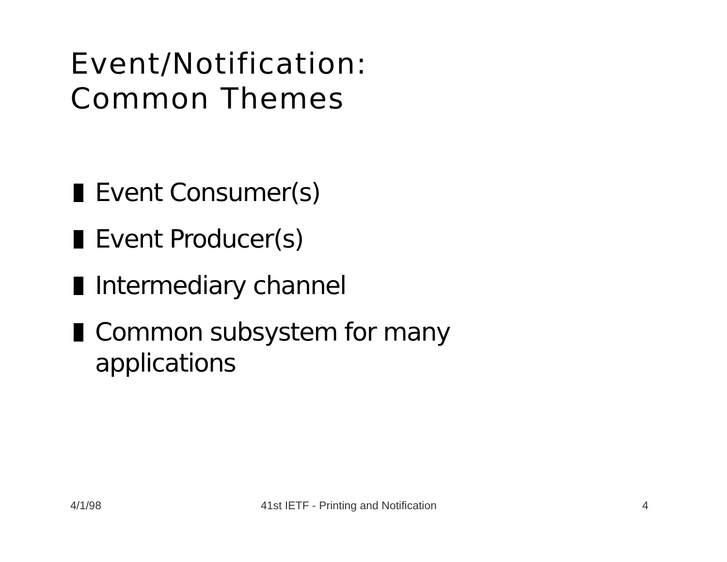Event/Notification:
Common Themes
Event Consumer(s)
Event Producer(s)
Intermediary channel
Common subsystem for many applications
4/1/98
41st IETF - Printing and Notification
4